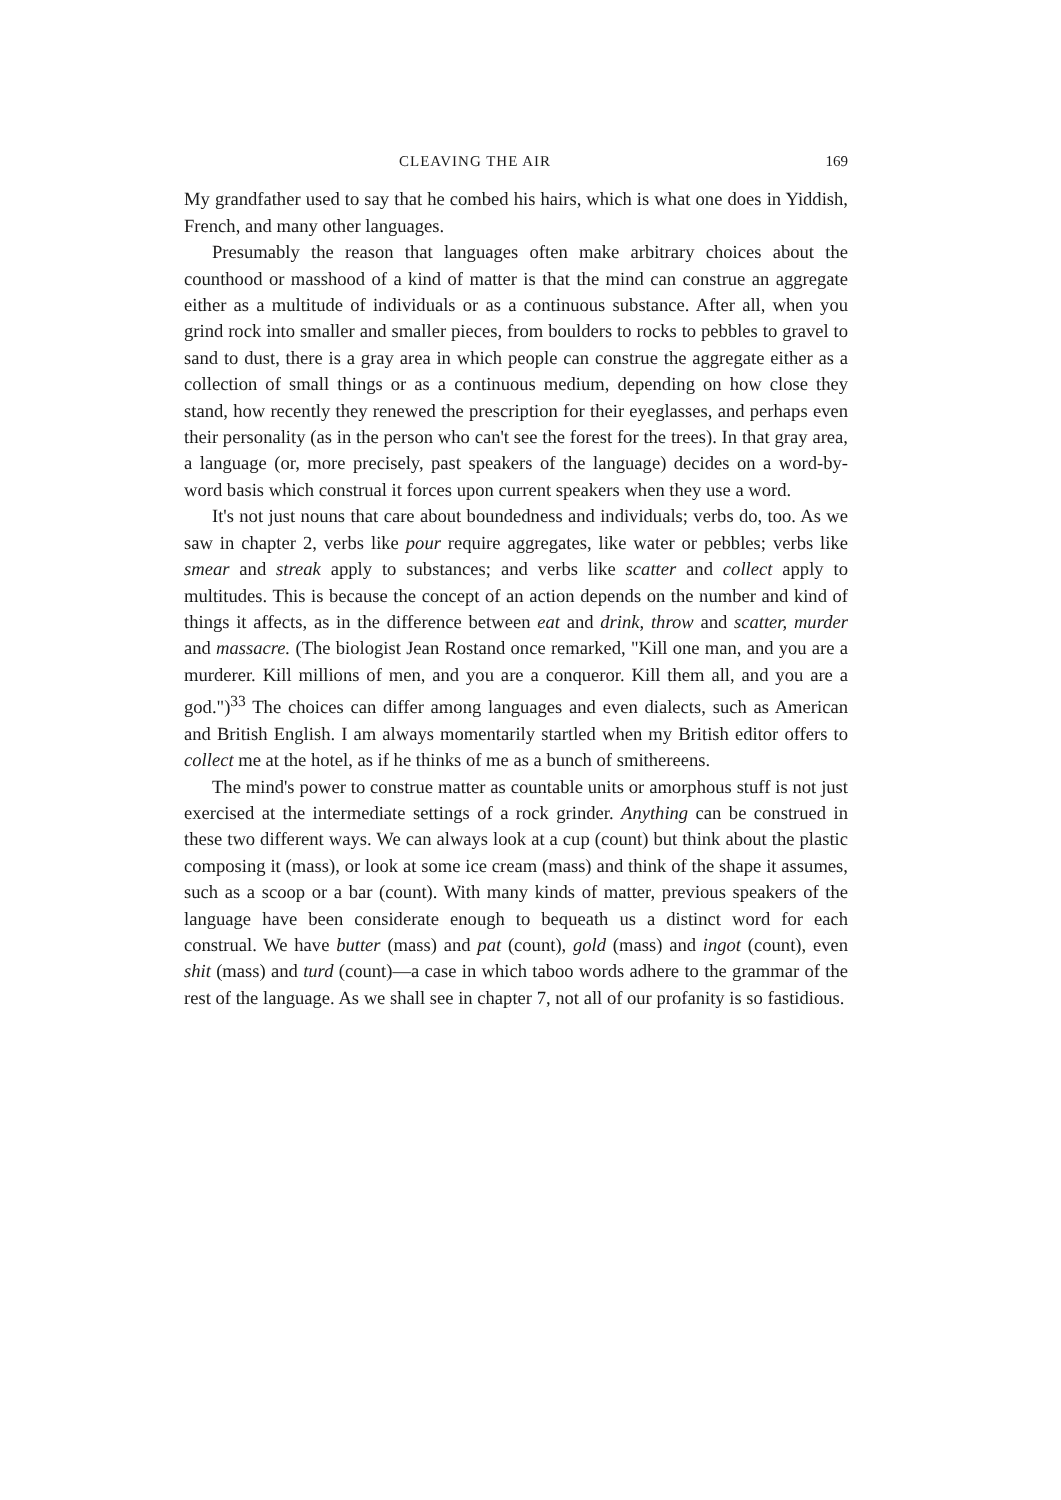CLEAVING THE AIR 169
My grandfather used to say that he combed his hairs, which is what one does in Yiddish, French, and many other languages.
Presumably the reason that languages often make arbitrary choices about the counthood or masshood of a kind of matter is that the mind can construe an aggregate either as a multitude of individuals or as a continuous substance. After all, when you grind rock into smaller and smaller pieces, from boulders to rocks to pebbles to gravel to sand to dust, there is a gray area in which people can construe the aggregate either as a collection of small things or as a continuous medium, depending on how close they stand, how recently they renewed the prescription for their eyeglasses, and perhaps even their personality (as in the person who can't see the forest for the trees). In that gray area, a language (or, more precisely, past speakers of the language) decides on a word-by-word basis which construal it forces upon current speakers when they use a word.
It's not just nouns that care about boundedness and individuals; verbs do, too. As we saw in chapter 2, verbs like pour require aggregates, like water or pebbles; verbs like smear and streak apply to substances; and verbs like scatter and collect apply to multitudes. This is because the concept of an action depends on the number and kind of things it affects, as in the difference between eat and drink, throw and scatter, murder and massacre. (The biologist Jean Rostand once remarked, "Kill one man, and you are a murderer. Kill millions of men, and you are a conqueror. Kill them all, and you are a god.")<sup>33</sup> The choices can differ among languages and even dialects, such as American and British English. I am always momentarily startled when my British editor offers to collect me at the hotel, as if he thinks of me as a bunch of smithereens.
The mind's power to construe matter as countable units or amorphous stuff is not just exercised at the intermediate settings of a rock grinder. Anything can be construed in these two different ways. We can always look at a cup (count) but think about the plastic composing it (mass), or look at some ice cream (mass) and think of the shape it assumes, such as a scoop or a bar (count). With many kinds of matter, previous speakers of the language have been considerate enough to bequeath us a distinct word for each construal. We have butter (mass) and pat (count), gold (mass) and ingot (count), even shit (mass) and turd (count)—a case in which taboo words adhere to the grammar of the rest of the language. As we shall see in chapter 7, not all of our profanity is so fastidious.